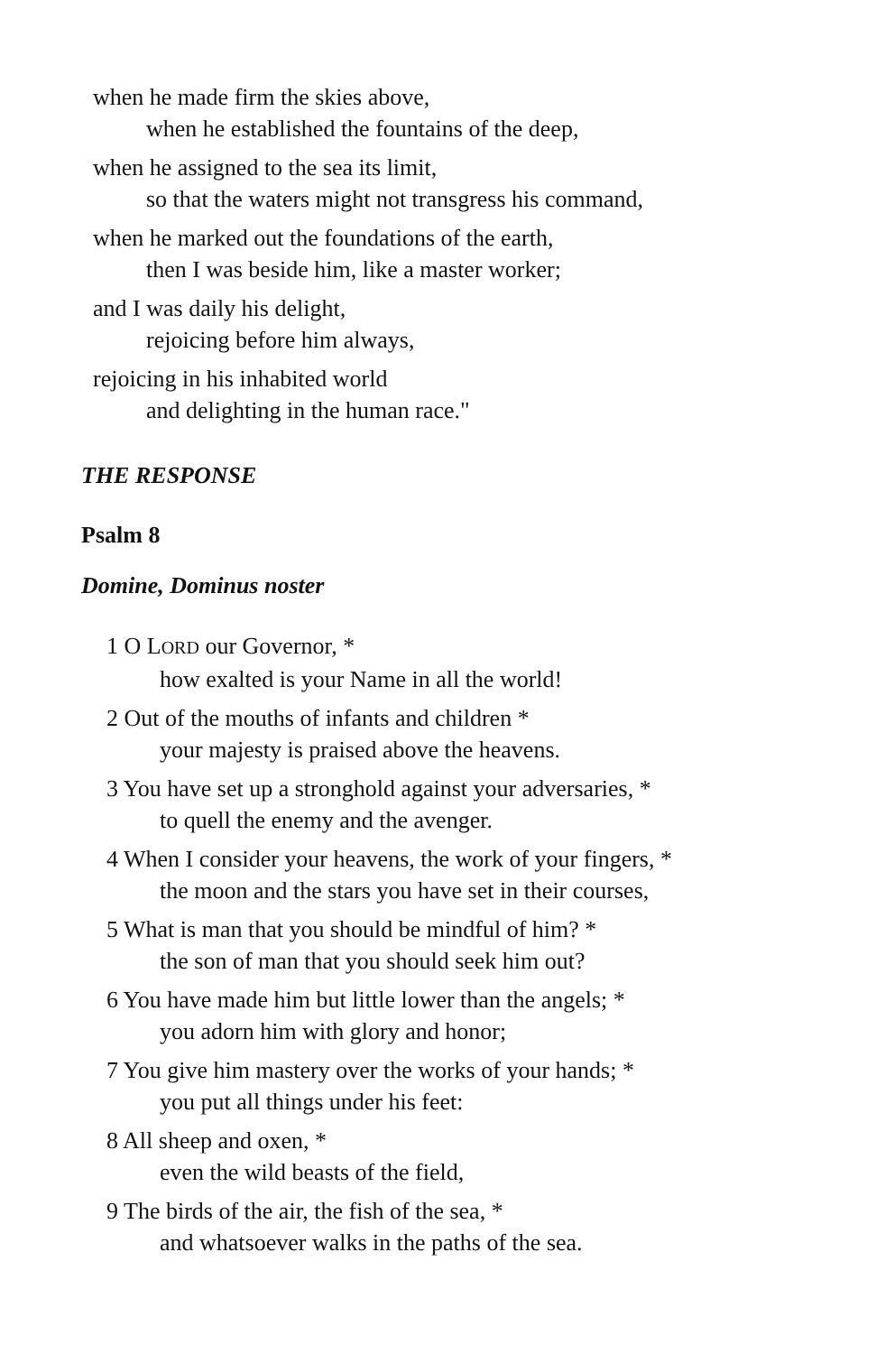when he made firm the skies above,
when he established the fountains of the deep,
when he assigned to the sea its limit,
so that the waters might not transgress his command,
when he marked out the foundations of the earth,
then I was beside him, like a master worker;
and I was daily his delight,
rejoicing before him always,
rejoicing in his inhabited world
and delighting in the human race."
THE RESPONSE
Psalm 8
Domine, Dominus noster
1 O LORD our Governor, *
how exalted is your Name in all the world!
2 Out of the mouths of infants and children *
your majesty is praised above the heavens.
3 You have set up a stronghold against your adversaries, *
to quell the enemy and the avenger.
4 When I consider your heavens, the work of your fingers, *
the moon and the stars you have set in their courses,
5 What is man that you should be mindful of him? *
the son of man that you should seek him out?
6 You have made him but little lower than the angels; *
you adorn him with glory and honor;
7 You give him mastery over the works of your hands; *
you put all things under his feet:
8 All sheep and oxen, *
even the wild beasts of the field,
9 The birds of the air, the fish of the sea, *
and whatsoever walks in the paths of the sea.